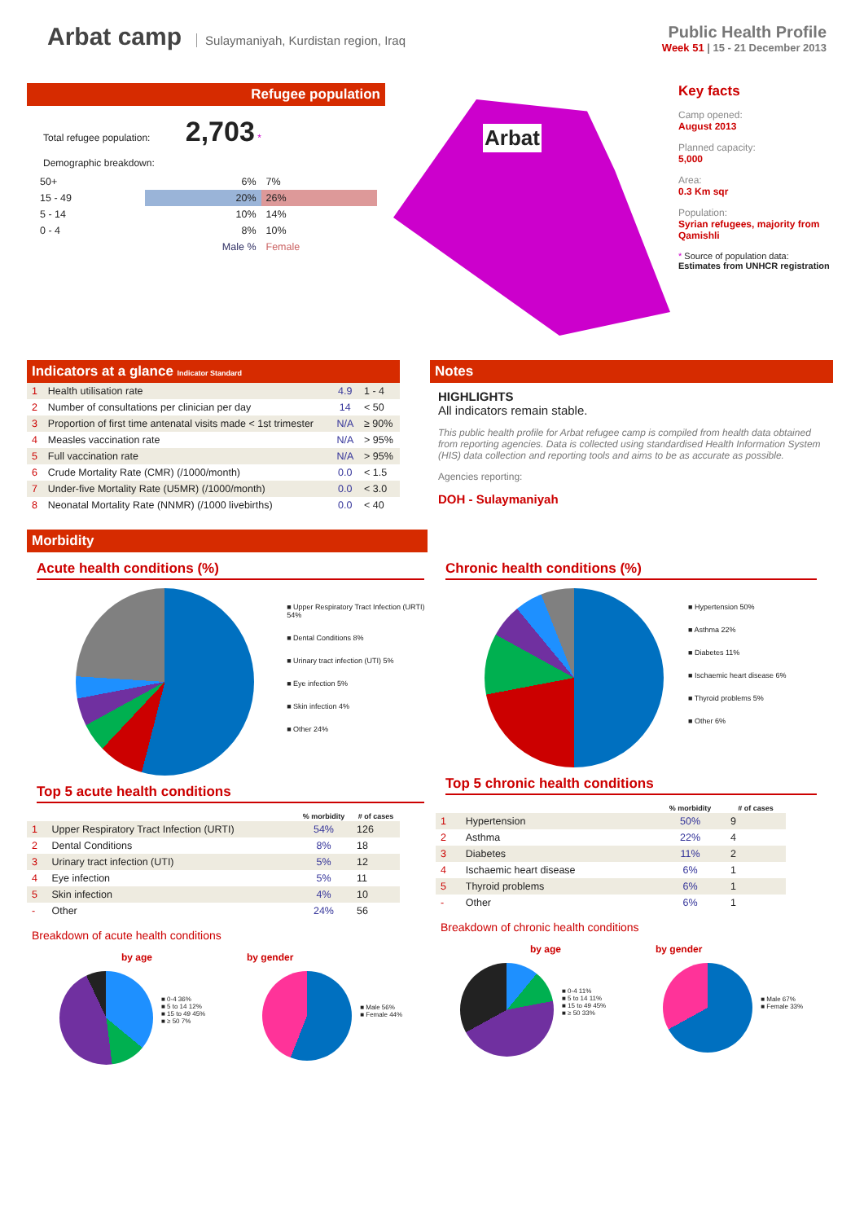Arbat camp
Sulaymaniyah, Kurdistan region, Iraq
Public Health Profile
Week 51 | 15 - 21 December 2013
Refugee population
Total refugee population: 2,703 *
Demographic breakdown:
| 50+ | 6% | 7% |
| 15 - 49 | 20% | 26% |
| 5 - 14 | 10% | 14% |
| 0 - 4 | 8% | 10% |
| | Male % | Female |
Arbat
Key facts
Camp opened:
August 2013
Planned capacity:
5,000
Area:
0.3 Km sqr
Population:
Syrian refugees, majority from Qamishli
* Source of population data:
Estimates from UNHCR registration
Indicators at a glance Indicator Standard
| 1 | Health utilisation rate | 4.9 | 1 - 4 |
| 2 | Number of consultations per clinician per day | 14 | < 50 |
| 3 | Proportion of first time antenatal visits made < 1st trimester | N/A | ≥ 90% |
| 4 | Measles vaccination rate | N/A | > 95% |
| 5 | Full vaccination rate | N/A | > 95% |
| 6 | Crude Mortality Rate (CMR) (/1000/month) | 0.0 | < 1.5 |
| 7 | Under-five Mortality Rate (U5MR) (/1000/month) | 0.0 | < 3.0 |
| 8 | Neonatal Mortality Rate (NNMR) (/1000 livebirths) | 0.0 | < 40 |
Notes
HIGHLIGHTS
All indicators remain stable.
This public health profile for Arbat refugee camp is compiled from health data obtained from reporting agencies. Data is collected using standardised Health Information System (HIS) data collection and reporting tools and aims to be as accurate as possible.
Agencies reporting:
DOH - Sulaymaniyah
Morbidity
Acute health conditions (%)
■ Upper Respiratory Tract Infection (URTI) 54%
■ Dental Conditions 8%
■ Urinary tract infection (UTI) 5%
■ Eye infection 5%
■ Skin infection 4%
■ Other 24%
Top 5 acute health conditions
| | | % morbidity | # of cases |
| --- | --- | --- | --- |
| 1 | Upper Respiratory Tract Infection (URTI) | 54% | 126 |
| 2 | Dental Conditions | 8% | 18 |
| 3 | Urinary tract infection (UTI) | 5% | 12 |
| 4 | Eye infection | 5% | 11 |
| 5 | Skin infection | 4% | 10 |
| - | Other | 24% | 56 |
Breakdown of acute health conditions
by age by gender
■ 0-4 36%
■ 5 to 14 12%
■ 15 to 49 45%
■ ≥ 50 7%
■ Male 56%
■ Female 44%
Chronic health conditions (%)
■ Hypertension 50%
■ Asthma 22%
■ Diabetes 11%
■ Ischaemic heart disease 6%
■ Thyroid problems 5%
■ Other 6%
Top 5 chronic health conditions
| | | % morbidity | # of cases |
| --- | --- | --- | --- |
| 1 | Hypertension | 50% | 9 |
| 2 | Asthma | 22% | 4 |
| 3 | Diabetes | 11% | 2 |
| 4 | Ischaemic heart disease | 6% | 1 |
| 5 | Thyroid problems | 6% | 1 |
| - | Other | 6% | 1 |
Breakdown of chronic health conditions
by age by gender
■ 0-4 11%
■ 5 to 14 11%
■ 15 to 49 45%
■ ≥ 50 33%
■ Male 67%
■ Female 33%